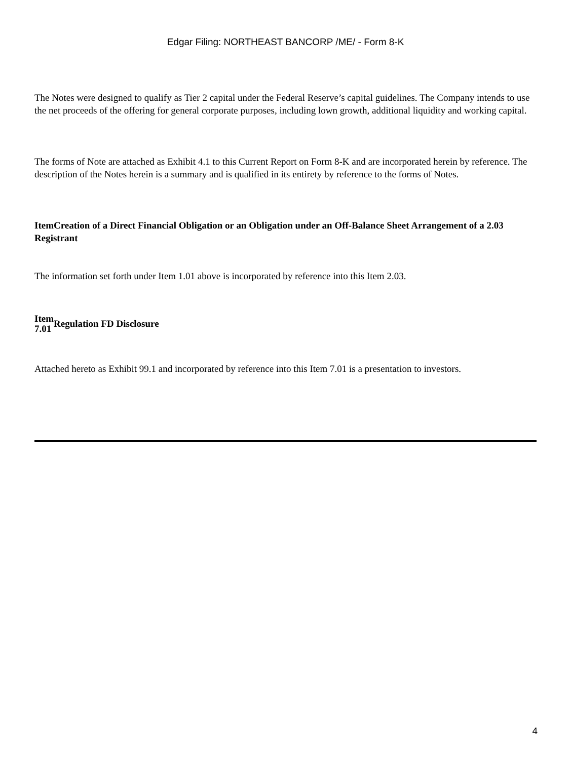Edgar Filing: NORTHEAST BANCORP /ME/ - Form 8-K
The Notes were designed to qualify as Tier 2 capital under the Federal Reserve’s capital guidelines. The Company intends to use the net proceeds of the offering for general corporate purposes, including lown growth, additional liquidity and working capital.
The forms of Note are attached as Exhibit 4.1 to this Current Report on Form 8-K and are incorporated herein by reference. The description of the Notes herein is a summary and is qualified in its entirety by reference to the forms of Notes.
ItemCreation of a Direct Financial Obligation or an Obligation under an Off-Balance Sheet Arrangement of a 2.03 Registrant
The information set forth under Item 1.01 above is incorporated by reference into this Item 2.03.
| Item 7.01 | Regulation FD Disclosure |
Attached hereto as Exhibit 99.1 and incorporated by reference into this Item 7.01 is a presentation to investors.
4